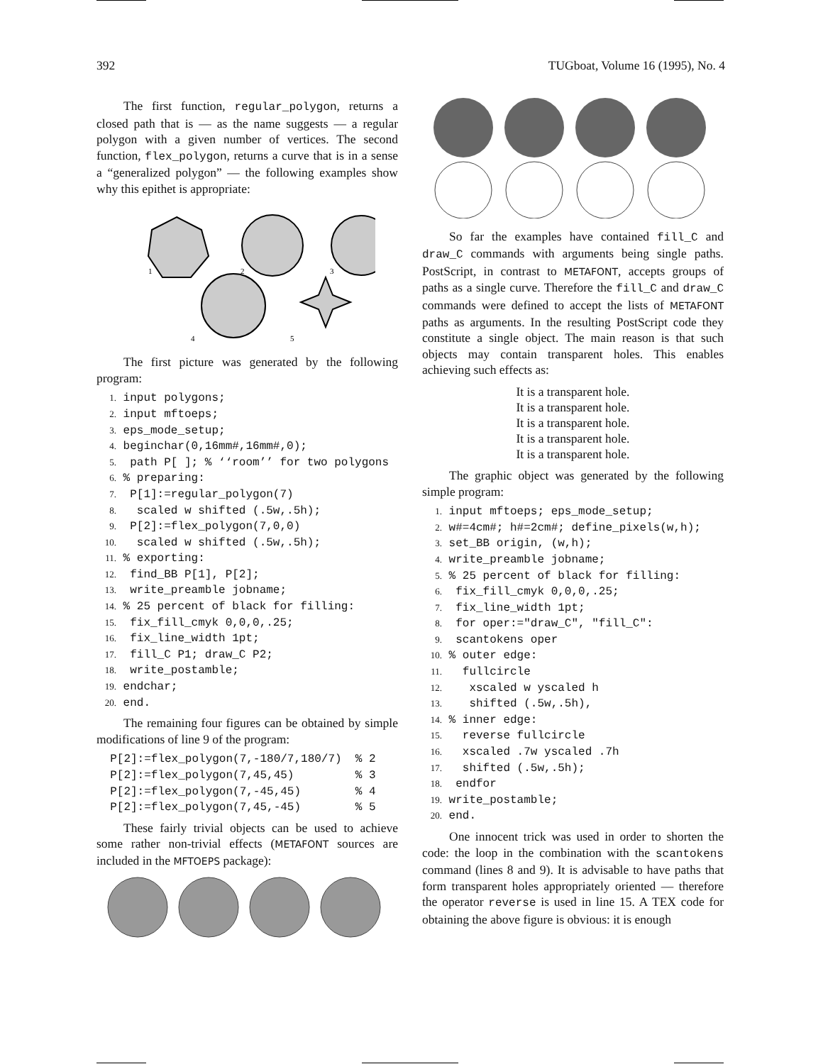392 TUGboat, Volume 16 (1995), No. 4
The first function, regular_polygon, returns a closed path that is — as the name suggests — a regular polygon with a given number of vertices. The second function, flex_polygon, returns a curve that is in a sense a “generalized polygon” — the following examples show why this epithet is appropriate:
1
2
3
4
5
The first picture was generated by the following program:
1. input polygons;
2. input mftoeps;
3. eps_mode_setup;
4. beginchar(0,16mm#,16mm#,0);
5.  path P[ ]; % ‘‘room’’ for two polygons
6. % preparing:
7.  P[1]:=regular_polygon(7)
8.   scaled w shifted (.5w,.5h);
9.  P[2]:=flex_polygon(7,0,0)
10.   scaled w shifted (.5w,.5h);
11. % exporting:
12.  find_BB P[1], P[2];
13.  write_preamble jobname;
14. % 25 percent of black for filling:
15.  fix_fill_cmyk 0,0,0,.25;
16.  fix_line_width 1pt;
17.  fill_C P1; draw_C P2;
18.  write_postamble;
19. endchar;
20. end.
The remaining four figures can be obtained by simple modifications of line 9 of the program:
  P[2]:=flex_polygon(7,-180/7,180/7)  % 2
  P[2]:=flex_polygon(7,45,45)         % 3
  P[2]:=flex_polygon(7,-45,45)        % 4
  P[2]:=flex_polygon(7,45,-45)        % 5
These fairly trivial objects can be used to achieve some rather non-trivial effects (METAFONT sources are included in the MFTOEPS package):
So far the examples have contained fill_C and draw_C commands with arguments being single paths. PostScript, in contrast to METAFONT, accepts groups of paths as a single curve. Therefore the fill_C and draw_C commands were defined to accept the lists of METAFONT paths as arguments. In the resulting PostScript code they constitute a single object. The main reason is that such objects may contain transparent holes. This enables achieving such effects as:
It is a transparent hole.
It is a transparent hole.
It is a transparent hole.
It is a transparent hole.
It is a transparent hole.
The graphic object was generated by the following simple program:
1. input mftoeps; eps_mode_setup;
2. w#=4cm#; h#=2cm#; define_pixels(w,h);
3. set_BB origin, (w,h);
4. write_preamble jobname;
5. % 25 percent of black for filling:
6.  fix_fill_cmyk 0,0,0,.25;
7.  fix_line_width 1pt;
8.  for oper:="draw_C", "fill_C":
9.  scantokens oper
10. % outer edge:
11.   fullcircle
12.    xscaled w yscaled h
13.    shifted (.5w,.5h),
14. % inner edge:
15.   reverse fullcircle
16.   xscaled .7w yscaled .7h
17.   shifted (.5w,.5h);
18.  endfor
19. write_postamble;
20. end.
One innocent trick was used in order to shorten the code: the loop in the combination with the scantokens command (lines 8 and 9). It is advisable to have paths that form transparent holes appropriately oriented — therefore the operator reverse is used in line 15. A TEX code for obtaining the above figure is obvious: it is enough